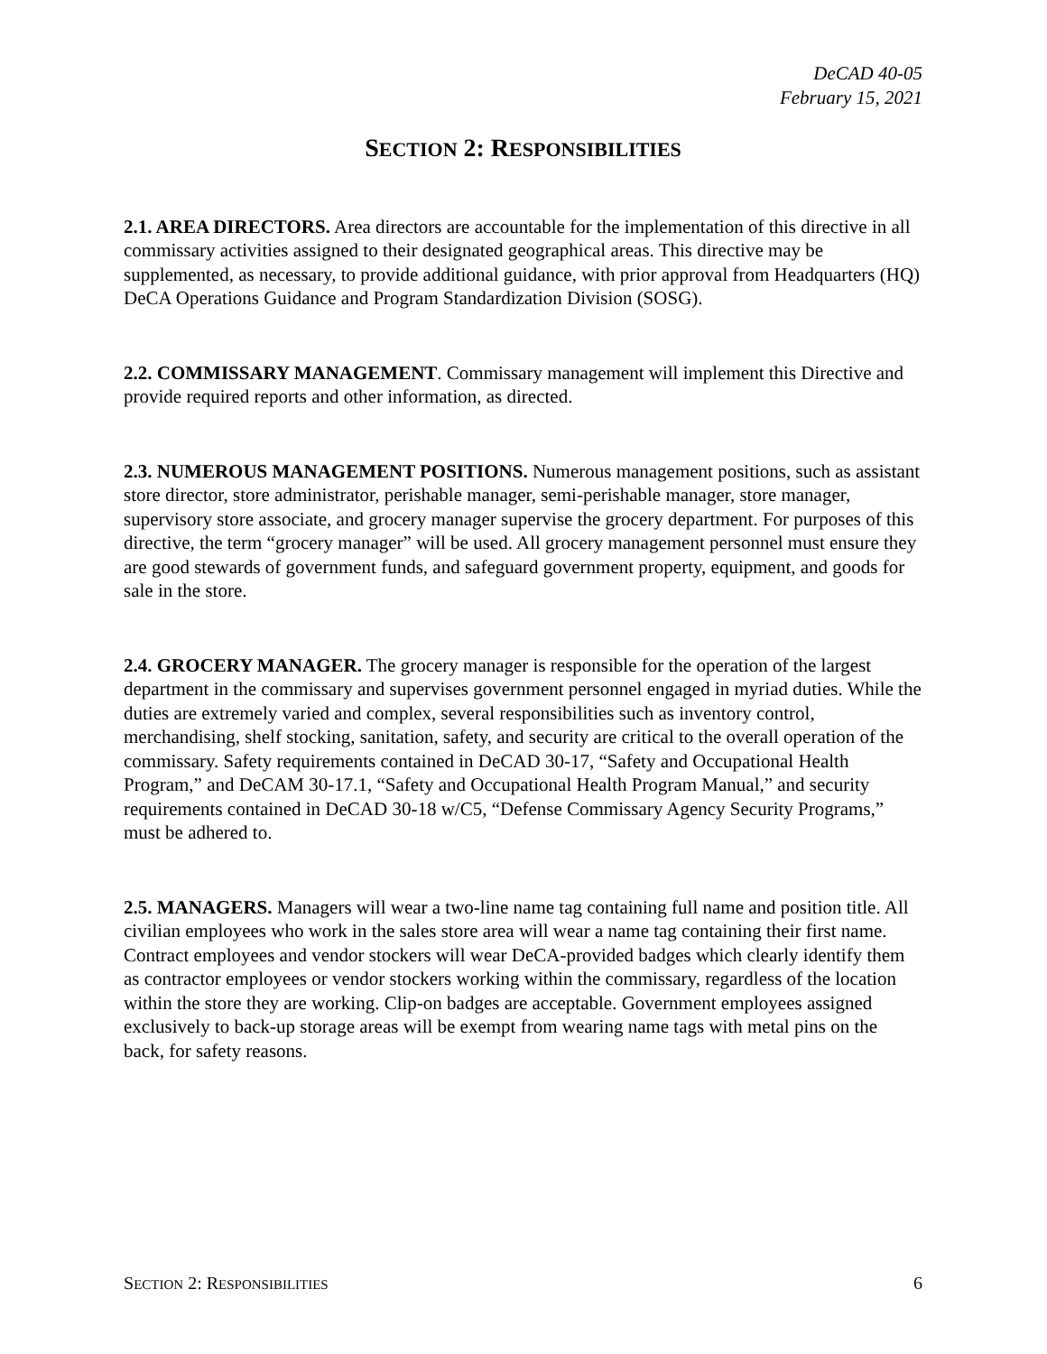DeCAD 40-05
February 15, 2021
SECTION 2: RESPONSIBILITIES
2.1. AREA DIRECTORS. Area directors are accountable for the implementation of this directive in all commissary activities assigned to their designated geographical areas. This directive may be supplemented, as necessary, to provide additional guidance, with prior approval from Headquarters (HQ) DeCA Operations Guidance and Program Standardization Division (SOSG).
2.2. COMMISSARY MANAGEMENT. Commissary management will implement this Directive and provide required reports and other information, as directed.
2.3. NUMEROUS MANAGEMENT POSITIONS. Numerous management positions, such as assistant store director, store administrator, perishable manager, semi-perishable manager, store manager, supervisory store associate, and grocery manager supervise the grocery department. For purposes of this directive, the term “grocery manager” will be used. All grocery management personnel must ensure they are good stewards of government funds, and safeguard government property, equipment, and goods for sale in the store.
2.4. GROCERY MANAGER. The grocery manager is responsible for the operation of the largest department in the commissary and supervises government personnel engaged in myriad duties. While the duties are extremely varied and complex, several responsibilities such as inventory control, merchandising, shelf stocking, sanitation, safety, and security are critical to the overall operation of the commissary. Safety requirements contained in DeCAD 30-17, “Safety and Occupational Health Program,” and DeCAM 30-17.1, “Safety and Occupational Health Program Manual,” and security requirements contained in DeCAD 30-18 w/C5, “Defense Commissary Agency Security Programs,” must be adhered to.
2.5. MANAGERS. Managers will wear a two-line name tag containing full name and position title. All civilian employees who work in the sales store area will wear a name tag containing their first name. Contract employees and vendor stockers will wear DeCA-provided badges which clearly identify them as contractor employees or vendor stockers working within the commissary, regardless of the location within the store they are working. Clip-on badges are acceptable. Government employees assigned exclusively to back-up storage areas will be exempt from wearing name tags with metal pins on the back, for safety reasons.
SECTION 2: RESPONSIBILITIES 6